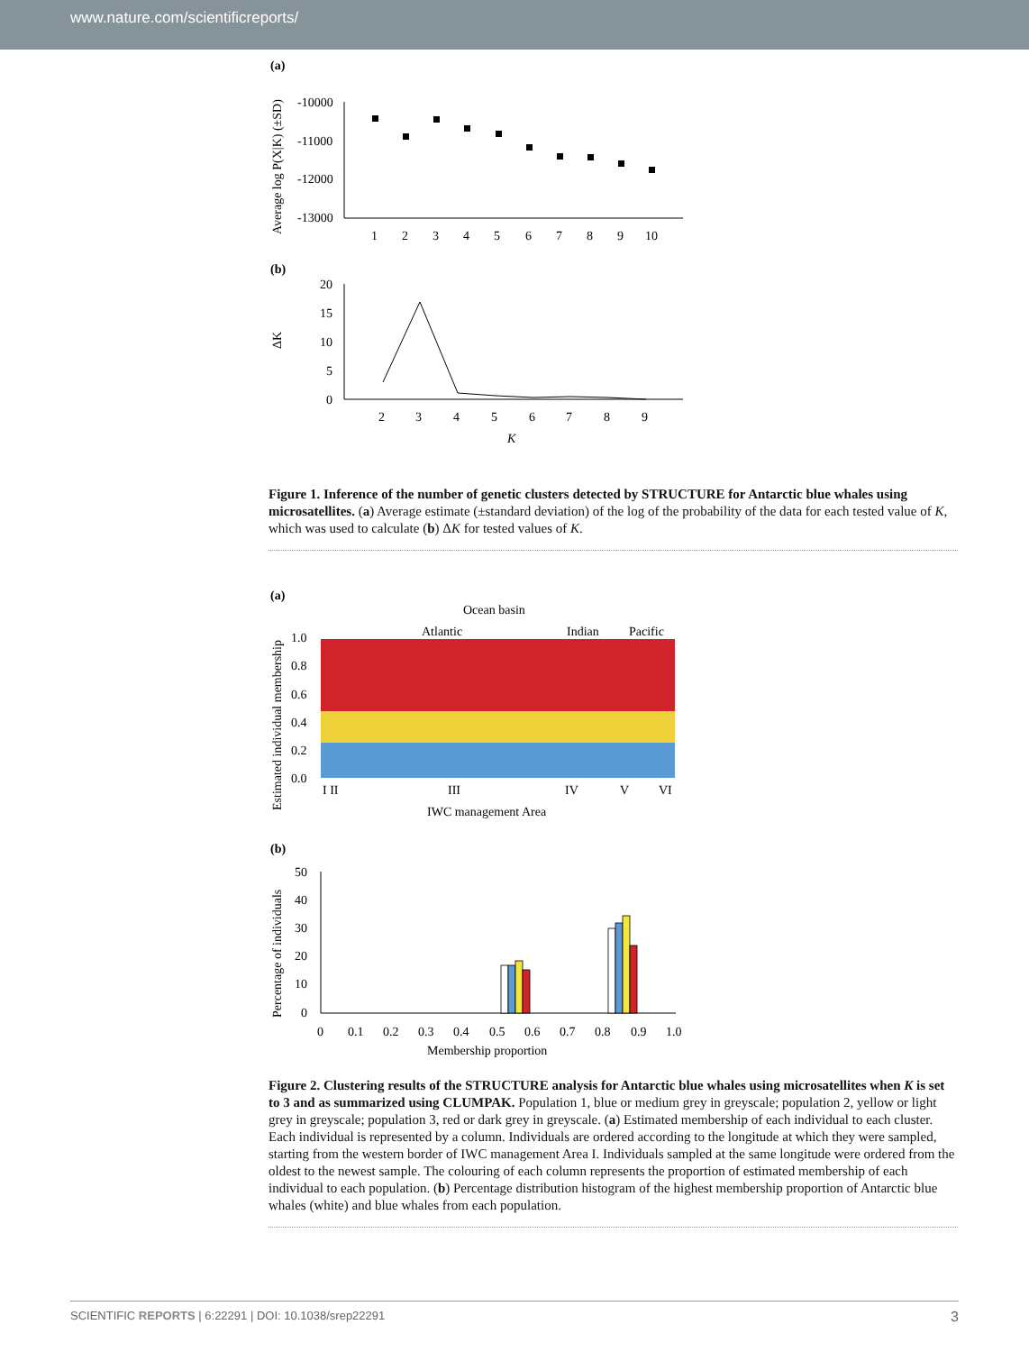www.nature.com/scientificreports/
(a)
Average log P(X|K) (±SD)
-10000
-11000
-12000
-13000
1
2
3
4
5
6
7
8
9
10
(b)
ΔK
20
15
10
5
0
2
3
4
5
6
7
8
9
K
Figure 1. Inference of the number of genetic clusters detected by STRUCTURE for Antarctic blue whales using microsatellites. (a) Average estimate (±standard deviation) of the log of the probability of the data for each tested value of K, which was used to calculate (b) ΔK for tested values of K.
(a)
Ocean basin
Atlantic
Indian
Pacific
Estimated individual membership
1.0
0.8
0.6
0.4
0.2
0.0
I II
III
IV
V
VI
IWC management Area
(b)
Percentage of individuals
50
40
30
20
10
0
0
0.1
0.2
0.3
0.4
0.5
0.6
0.7
0.8
0.9
1.0
Membership proportion
Figure 2. Clustering results of the STRUCTURE analysis for Antarctic blue whales using microsatellites when K is set to 3 and as summarized using CLUMPAK. Population 1, blue or medium grey in greyscale; population 2, yellow or light grey in greyscale; population 3, red or dark grey in greyscale. (a) Estimated membership of each individual to each cluster. Each individual is represented by a column. Individuals are ordered according to the longitude at which they were sampled, starting from the western border of IWC management Area I. Individuals sampled at the same longitude were ordered from the oldest to the newest sample. The colouring of each column represents the proportion of estimated membership of each individual to each population. (b) Percentage distribution histogram of the highest membership proportion of Antarctic blue whales (white) and blue whales from each population.
SCIENTIFIC REPORTS | 6:22291 | DOI: 10.1038/srep22291 3